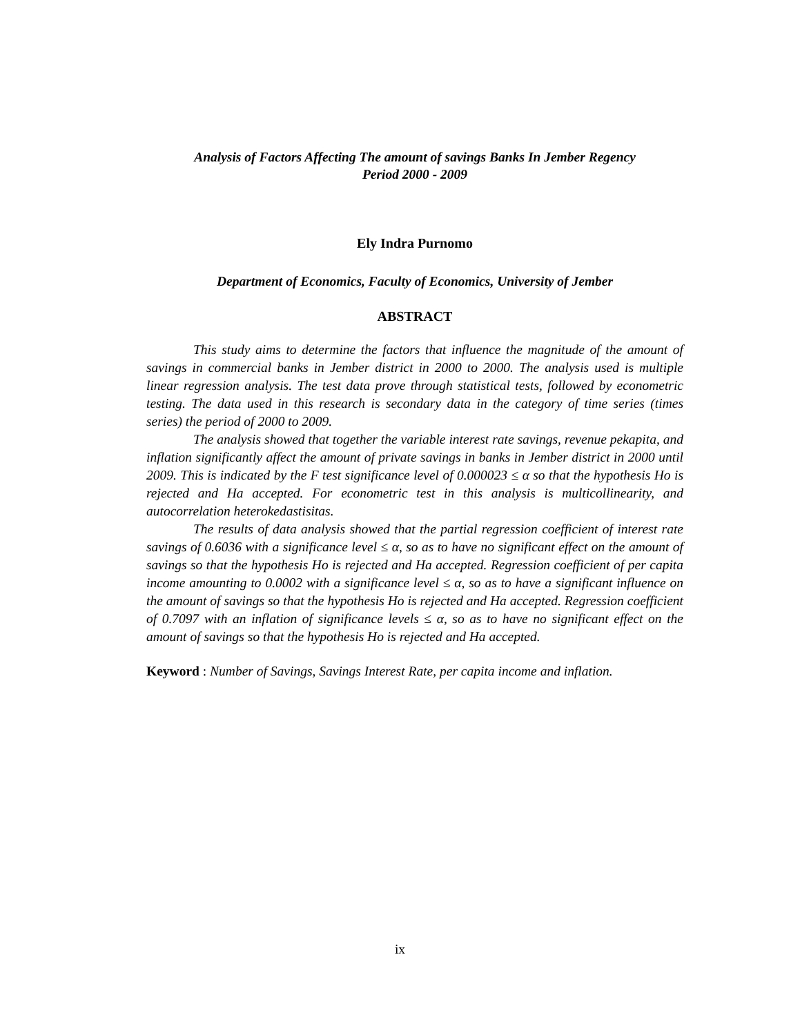Analysis of Factors Affecting The amount of savings Banks In Jember Regency
Period 2000 - 2009
Ely Indra Purnomo
Department of Economics, Faculty of Economics, University of Jember
ABSTRACT
This study aims to determine the factors that influence the magnitude of the amount of savings in commercial banks in Jember district in 2000 to 2000. The analysis used is multiple linear regression analysis. The test data prove through statistical tests, followed by econometric testing. The data used in this research is secondary data in the category of time series (times series) the period of 2000 to 2009.
The analysis showed that together the variable interest rate savings, revenue pekapita, and inflation significantly affect the amount of private savings in banks in Jember district in 2000 until 2009. This is indicated by the F test significance level of 0.000023 ≤ α so that the hypothesis Ho is rejected and Ha accepted. For econometric test in this analysis is multicollinearity, and autocorrelation heterokedastisitas.
The results of data analysis showed that the partial regression coefficient of interest rate savings of 0.6036 with a significance level ≤ α, so as to have no significant effect on the amount of savings so that the hypothesis Ho is rejected and Ha accepted. Regression coefficient of per capita income amounting to 0.0002 with a significance level ≤ α, so as to have a significant influence on the amount of savings so that the hypothesis Ho is rejected and Ha accepted. Regression coefficient of 0.7097 with an inflation of significance levels ≤ α, so as to have no significant effect on the amount of savings so that the hypothesis Ho is rejected and Ha accepted.
Keyword : Number of Savings, Savings Interest Rate, per capita income and inflation.
ix